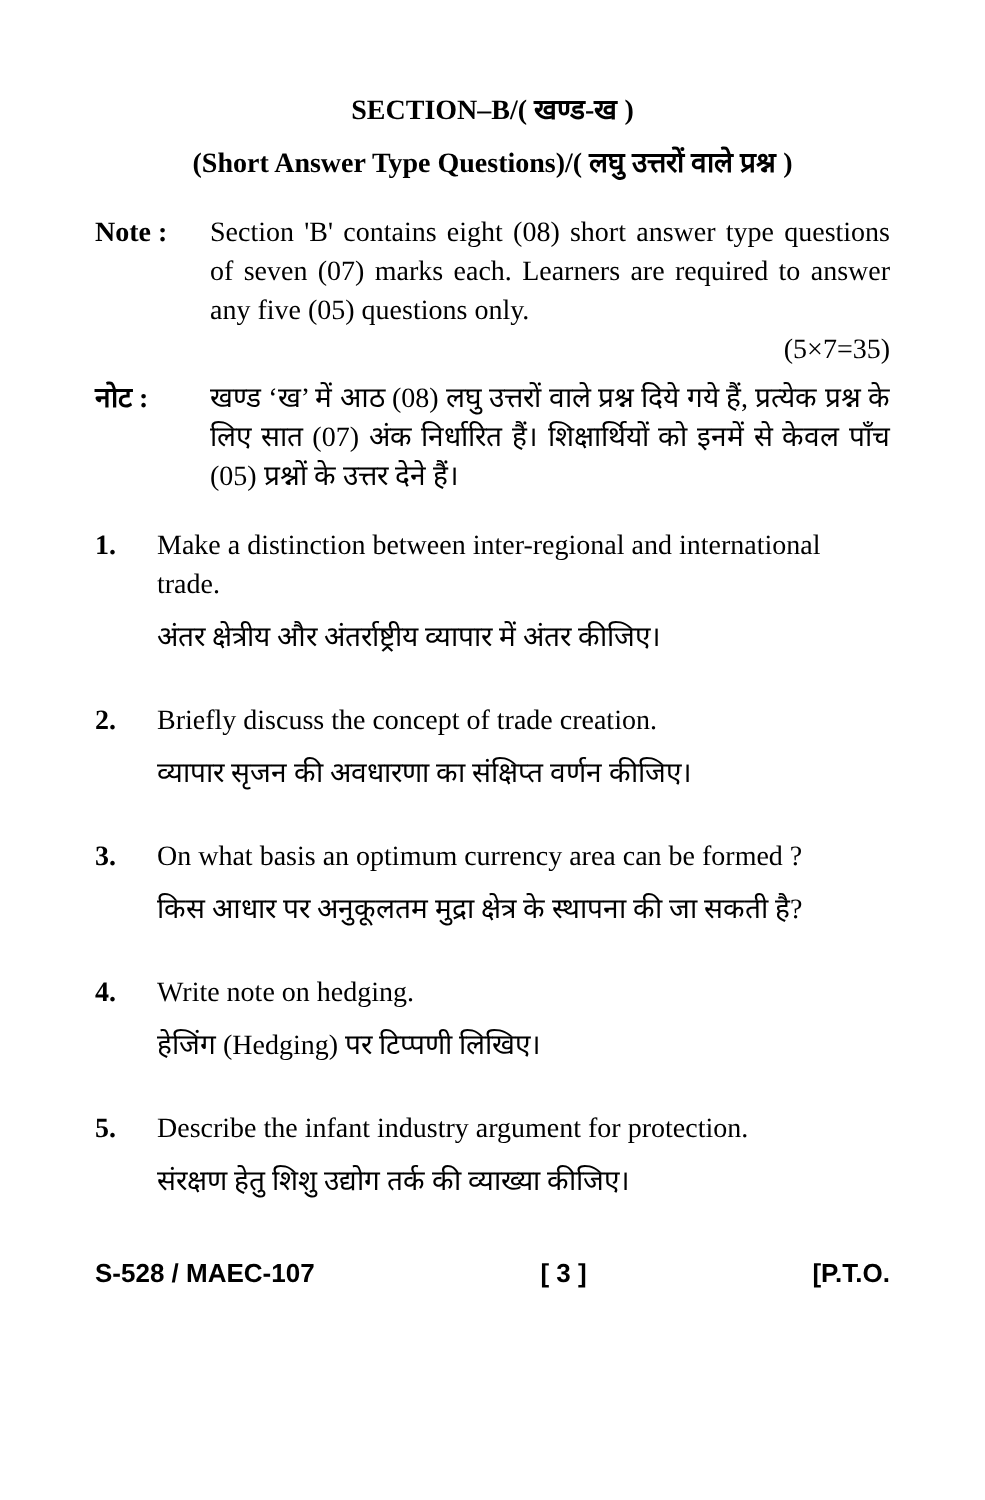SECTION–B/( खण्ड-ख )
(Short Answer Type Questions)/( लघु उत्तरों वाले प्रश्न )
Note : Section 'B' contains eight (08) short answer type questions of seven (07) marks each. Learners are required to answer any five (05) questions only.
(5×7=35)
नोट : खण्ड ‘ख’ में आठ (08) लघु उत्तरों वाले प्रश्न दिये गये हैं, प्रत्येक प्रश्न के लिए सात (07) अंक निर्धारित हैं। शिक्षार्थियों को इनमें से केवल पाँच (05) प्रश्नों के उत्तर देने हैं।
1. Make a distinction between inter-regional and international trade.
अंतर क्षेत्रीय और अंतर्राष्ट्रीय व्यापार में अंतर कीजिए।
2. Briefly discuss the concept of trade creation.
व्यापार सृजन की अवधारणा का संक्षिप्त वर्णन कीजिए।
3. On what basis an optimum currency area can be formed ?
किस आधार पर अनुकूलतम मुद्रा क्षेत्र के स्थापना की जा सकती है?
4. Write note on hedging.
हेजिंग (Hedging) पर टिप्पणी लिखिए।
5. Describe the infant industry argument for protection.
संरक्षण हेतु शिशु उद्योग तर्क की व्याख्या कीजिए।
S-528 / MAEC-107 [ 3 ] [P.T.O.